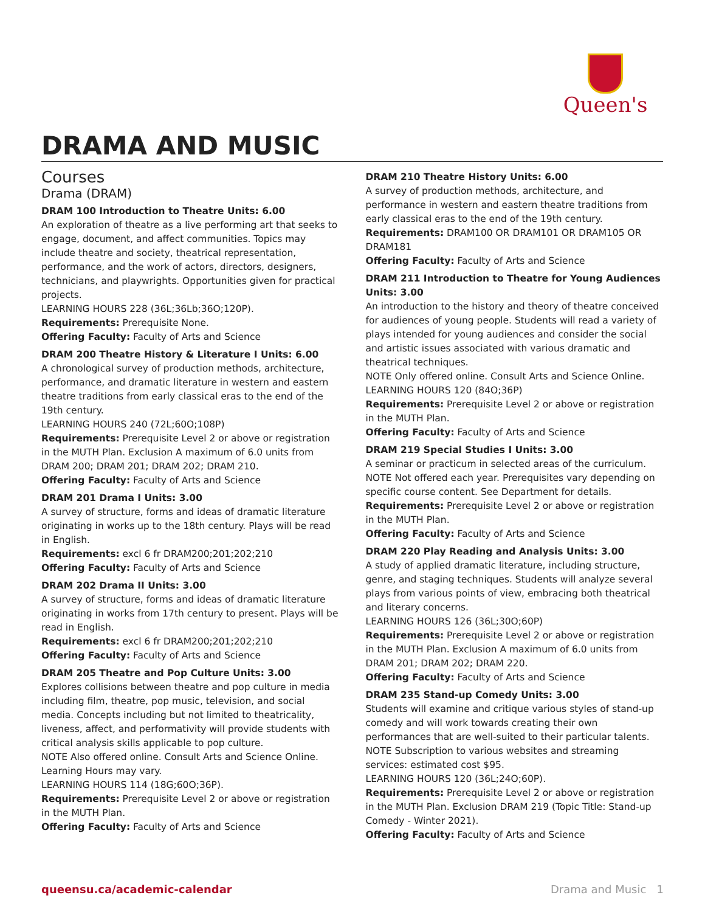Queen's
DRAMA AND MUSIC
Courses
Drama (DRAM)
DRAM 100 Introduction to Theatre Units: 6.00
An exploration of theatre as a live performing art that seeks to engage, document, and affect communities. Topics may include theatre and society, theatrical representation, performance, and the work of actors, directors, designers, technicians, and playwrights. Opportunities given for practical projects.
LEARNING HOURS 228 (36L;36Lb;36O;120P).
Requirements: Prerequisite None.
Offering Faculty: Faculty of Arts and Science
DRAM 200 Theatre History & Literature I Units: 6.00
A chronological survey of production methods, architecture, performance, and dramatic literature in western and eastern theatre traditions from early classical eras to the end of the 19th century.
LEARNING HOURS 240 (72L;60O;108P)
Requirements: Prerequisite Level 2 or above or registration in the MUTH Plan. Exclusion A maximum of 6.0 units from DRAM 200; DRAM 201; DRAM 202; DRAM 210.
Offering Faculty: Faculty of Arts and Science
DRAM 201 Drama I Units: 3.00
A survey of structure, forms and ideas of dramatic literature originating in works up to the 18th century. Plays will be read in English.
Requirements: excl 6 fr DRAM200;201;202;210
Offering Faculty: Faculty of Arts and Science
DRAM 202 Drama II Units: 3.00
A survey of structure, forms and ideas of dramatic literature originating in works from 17th century to present. Plays will be read in English.
Requirements: excl 6 fr DRAM200;201;202;210
Offering Faculty: Faculty of Arts and Science
DRAM 205 Theatre and Pop Culture Units: 3.00
Explores collisions between theatre and pop culture in media including film, theatre, pop music, television, and social media. Concepts including but not limited to theatricality, liveness, affect, and performativity will provide students with critical analysis skills applicable to pop culture.
NOTE Also offered online. Consult Arts and Science Online. Learning Hours may vary.
LEARNING HOURS 114 (18G;60O;36P).
Requirements: Prerequisite Level 2 or above or registration in the MUTH Plan.
Offering Faculty: Faculty of Arts and Science
DRAM 210 Theatre History Units: 6.00
A survey of production methods, architecture, and performance in western and eastern theatre traditions from early classical eras to the end of the 19th century.
Requirements: DRAM100 OR DRAM101 OR DRAM105 OR DRAM181
Offering Faculty: Faculty of Arts and Science
DRAM 211 Introduction to Theatre for Young Audiences Units: 3.00
An introduction to the history and theory of theatre conceived for audiences of young people. Students will read a variety of plays intended for young audiences and consider the social and artistic issues associated with various dramatic and theatrical techniques.
NOTE Only offered online. Consult Arts and Science Online.
LEARNING HOURS 120 (84O;36P)
Requirements: Prerequisite Level 2 or above or registration in the MUTH Plan.
Offering Faculty: Faculty of Arts and Science
DRAM 219 Special Studies I Units: 3.00
A seminar or practicum in selected areas of the curriculum.
NOTE Not offered each year. Prerequisites vary depending on specific course content. See Department for details.
Requirements: Prerequisite Level 2 or above or registration in the MUTH Plan.
Offering Faculty: Faculty of Arts and Science
DRAM 220 Play Reading and Analysis Units: 3.00
A study of applied dramatic literature, including structure, genre, and staging techniques. Students will analyze several plays from various points of view, embracing both theatrical and literary concerns.
LEARNING HOURS 126 (36L;30O;60P)
Requirements: Prerequisite Level 2 or above or registration in the MUTH Plan. Exclusion A maximum of 6.0 units from DRAM 201; DRAM 202; DRAM 220.
Offering Faculty: Faculty of Arts and Science
DRAM 235 Stand-up Comedy Units: 3.00
Students will examine and critique various styles of stand-up comedy and will work towards creating their own performances that are well-suited to their particular talents.
NOTE Subscription to various websites and streaming services: estimated cost $95.
LEARNING HOURS 120 (36L;24O;60P).
Requirements: Prerequisite Level 2 or above or registration in the MUTH Plan. Exclusion DRAM 219 (Topic Title: Stand-up Comedy - Winter 2021).
Offering Faculty: Faculty of Arts and Science
queensu.ca/academic-calendar Drama and Music 1